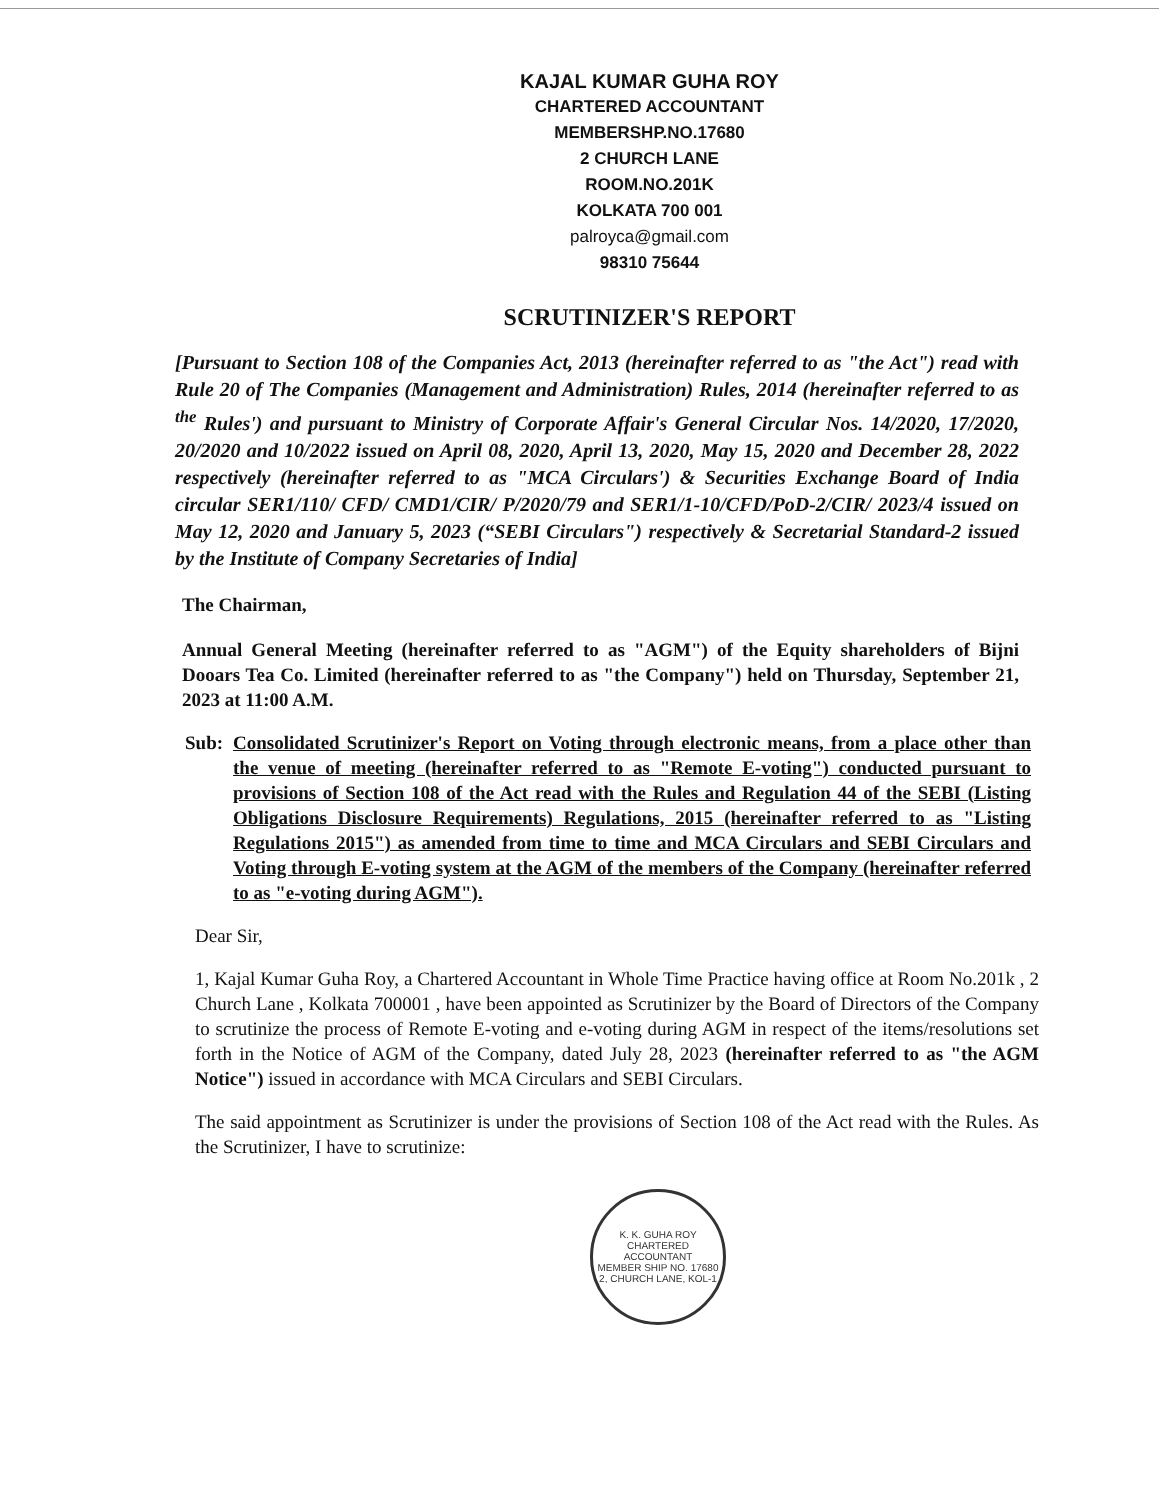KAJAL KUMAR GUHA ROY
CHARTERED ACCOUNTANT
MEMBERSHP.NO.17680
2 CHURCH LANE
ROOM.NO.201K
KOLKATA 700 001
palroyca@gmail.com
98310 75644
SCRUTINIZER'S REPORT
[Pursuant to Section 108 of the Companies Act, 2013 (hereinafter referred to as "the Act") read with Rule 20 of The Companies (Management and Administration) Rules, 2014 (hereinafter referred to as <sup>the</sup> Rules') and pursuant to Ministry of Corporate Affair's General Circular Nos. 14/2020, 17/2020, 20/2020 and 10/2022 issued on April 08, 2020, April 13, 2020, May 15, 2020 and December 28, 2022 respectively (hereinafter referred to as "MCA Circulars') & Securities Exchange Board of India circular SER1/110/ CFD/ CMD1/CIR/ P/2020/79 and SER1/1-10/CFD/PoD-2/CIR/ 2023/4 issued on May 12, 2020 and January 5, 2023 (“SEBI Circulars") respectively & Secretarial Standard-2 issued by the Institute of Company Secretaries of India]
The Chairman,
Annual General Meeting (hereinafter referred to as "AGM") of the Equity shareholders of Bijni Dooars Tea Co. Limited (hereinafter referred to as "the Company") held on Thursday, September 21, 2023 at 11:00 A.M.
Sub: Consolidated Scrutinizer's Report on Voting through electronic means, from a place other than the venue of meeting (hereinafter referred to as "Remote E-voting") conducted pursuant to provisions of Section 108 of the Act read with the Rules and Regulation 44 of the SEBI (Listing Obligations Disclosure Requirements) Regulations, 2015 (hereinafter referred to as "Listing Regulations 2015") as amended from time to time and MCA Circulars and SEBI Circulars and Voting through E-voting system at the AGM of the members of the Company (hereinafter referred to as "e-voting during AGM").
Dear Sir,
1, Kajal Kumar Guha Roy, a Chartered Accountant in Whole Time Practice having office at Room No.201k , 2 Church Lane , Kolkata 700001 , have been appointed as Scrutinizer by the Board of Directors of the Company to scrutinize the process of Remote E-voting and e-voting during AGM in respect of the items/resolutions set forth in the Notice of AGM of the Company, dated July 28, 2023 (hereinafter referred to as "the AGM Notice") issued in accordance with MCA Circulars and SEBI Circulars.
The said appointment as Scrutinizer is under the provisions of Section 108 of the Act read with the Rules. As the Scrutinizer, I have to scrutinize:
K. K. GUHA ROY
CHARTERED ACCOUNTANT
MEMBER SHIP NO. 17680
2, CHURCH LANE, KOL-1